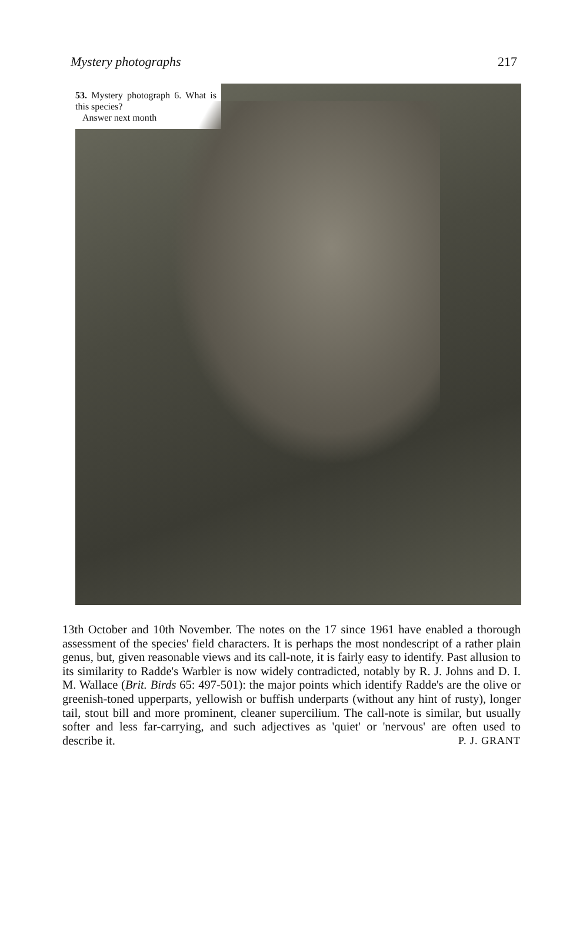Mystery photographs 217
53. Mystery photograph 6. What is this species?
Answer next month
13th October and 10th November. The notes on the 17 since 1961 have enabled a thorough assessment of the species' field characters. It is perhaps the most nondescript of a rather plain genus, but, given reasonable views and its call-note, it is fairly easy to identify. Past allusion to its similarity to Radde's Warbler is now widely contradicted, notably by R. J. Johns and D. I. M. Wallace (Brit. Birds 65: 497-501): the major points which identify Radde's are the olive or greenish-toned upperparts, yellowish or buffish underparts (without any hint of rusty), longer tail, stout bill and more prominent, cleaner supercilium. The call-note is similar, but usually softer and less far-carrying, and such adjectives as 'quiet' or 'nervous' are often used to describe it. P. J. GRANT